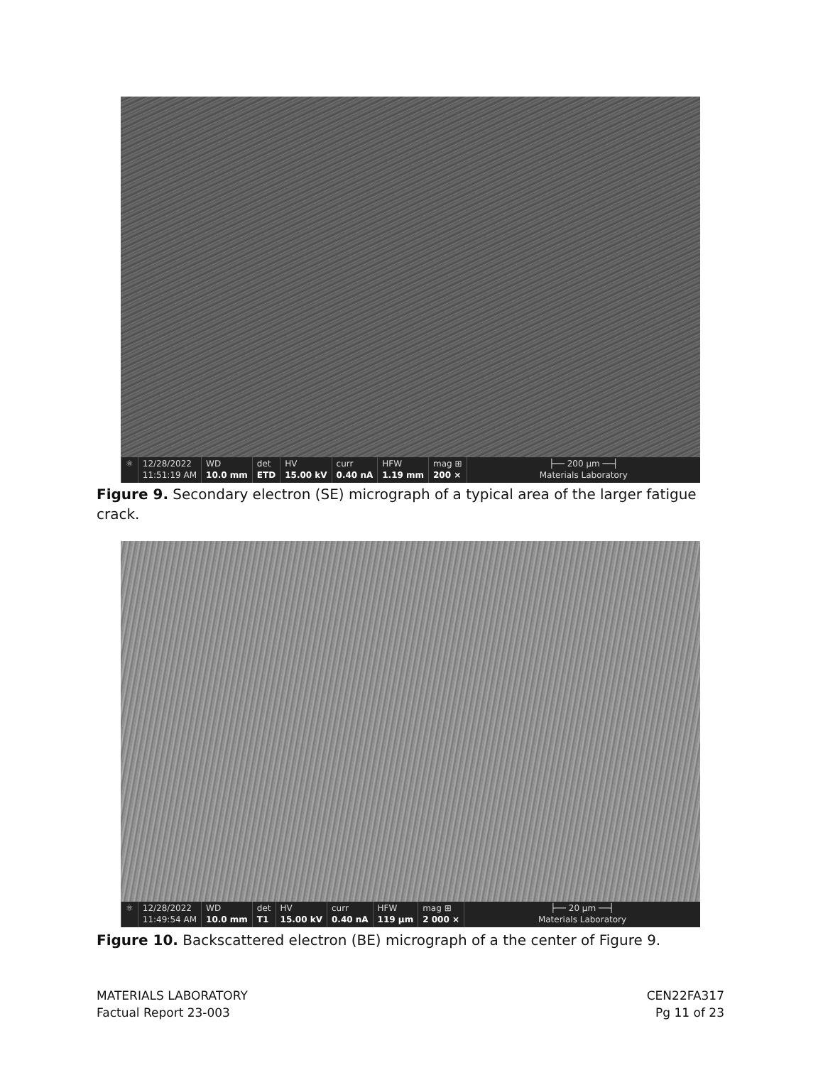⚛ 12/28/2022
11:51:19 AM
WD
10.0 mm
det
ETD
HV
15.00 kV
curr
0.40 nA
HFW
1.19 mm
mag ⊞
200 ×
├── 200 µm ──┤
Materials Laboratory
Figure 9. Secondary electron (SE) micrograph of a typical area of the larger fatigue crack.
⚛ 12/28/2022
11:49:54 AM
WD
10.0 mm
det
T1
HV
15.00 kV
curr
0.40 nA
HFW
119 µm
mag ⊞
2 000 ×
├── 20 µm ──┤
Materials Laboratory
Figure 10. Backscattered electron (BE) micrograph of a the center of Figure 9.
MATERIALS LABORATORY
Factual Report 23-003
CEN22FA317
Pg 11 of 23